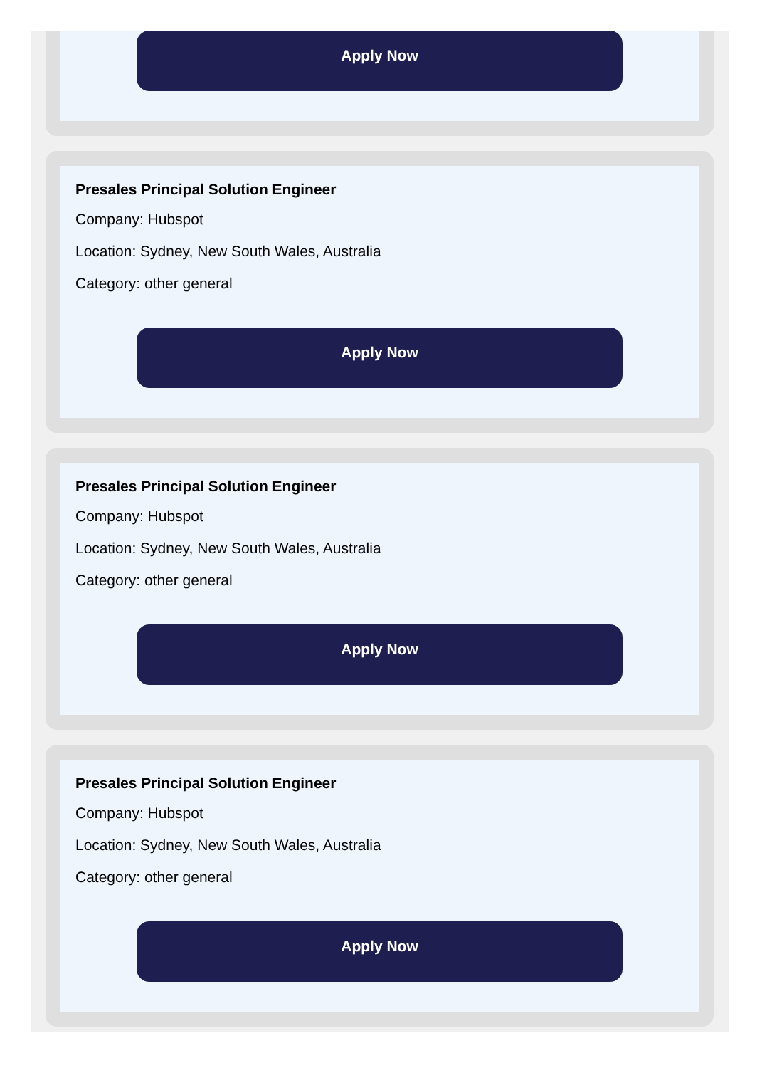Apply Now
Presales Principal Solution Engineer
Company: Hubspot
Location: Sydney, New South Wales, Australia
Category: other general
Apply Now
Presales Principal Solution Engineer
Company: Hubspot
Location: Sydney, New South Wales, Australia
Category: other general
Apply Now
Presales Principal Solution Engineer
Company: Hubspot
Location: Sydney, New South Wales, Australia
Category: other general
Apply Now